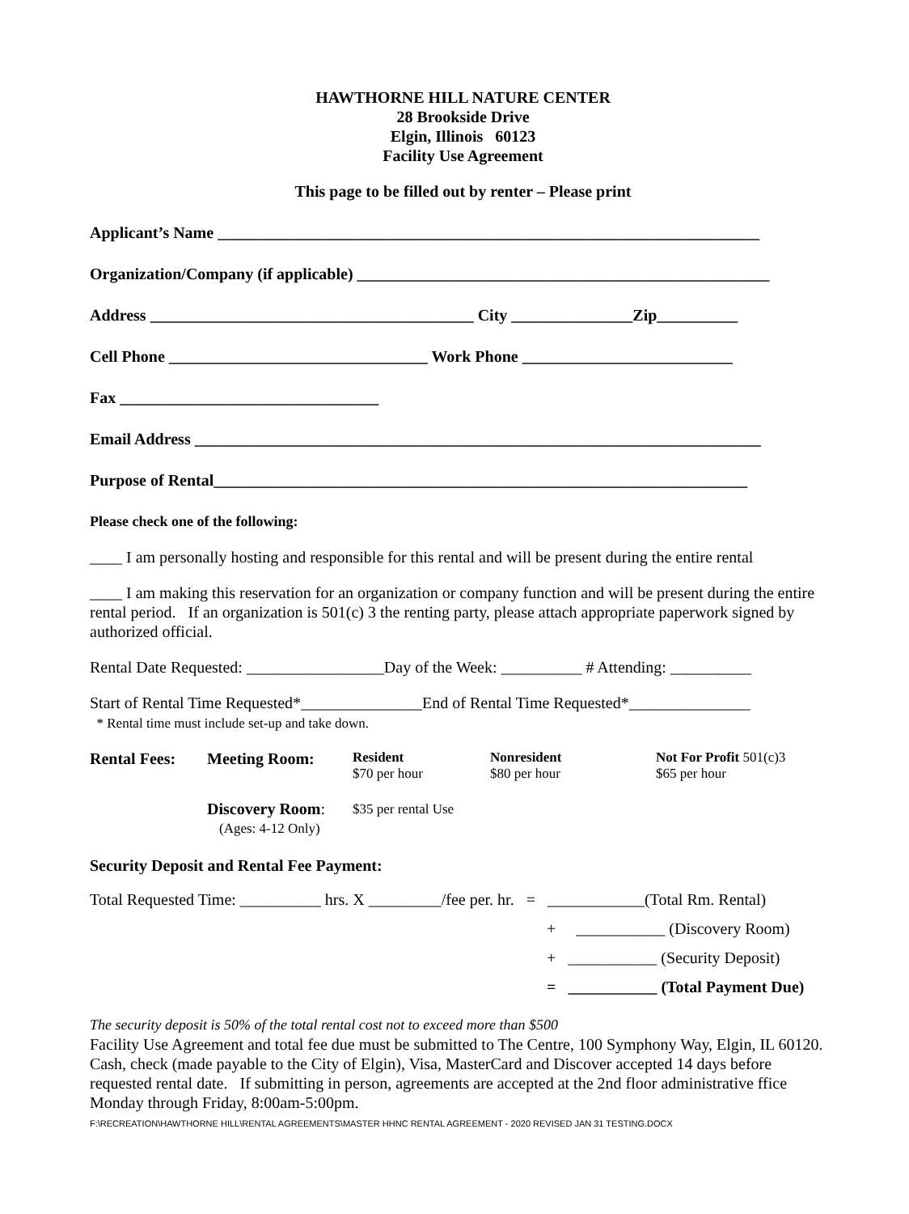HAWTHORNE HILL NATURE CENTER
28 Brookside Drive
Elgin, Illinois 60123
Facility Use Agreement
This page to be filled out by renter – Please print
Applicant’s Name ___________________________________________________________________
Organization/Company (if applicable) ___________________________________________________
Address ________________________________________ City _______________Zip__________
Cell Phone ________________________________ Work Phone __________________________
Fax ________________________________
Email Address ______________________________________________________________________
Purpose of Rental__________________________________________________________________
Please check one of the following:
____ I am personally hosting and responsible for this rental and will be present during the entire rental
____ I am making this reservation for an organization or company function and will be present during the entire rental period. If an organization is 501(c) 3 the renting party, please attach appropriate paperwork signed by authorized official.
Rental Date Requested: _________________Day of the Week: __________ # Attending: __________
Start of Rental Time Requested*_______________End of Rental Time Requested*_______________
* Rental time must include set-up and take down.
| Rental Fees: | Meeting Room: | Resident $70 per hour | Nonresident $80 per hour | Not For Profit 501(c)3 $65 per hour |
| | Discovery Room : (Ages: 4-12 Only) | $35 per rental Use | | |
Security Deposit and Rental Fee Payment:
Total Requested Time: __________ hrs. X _________/fee per. hr. = ____________(Total Rm. Rental)
+ ___________ (Discovery Room)
+ ___________ (Security Deposit)
= ___________ (Total Payment Due)
The security deposit is 50% of the total rental cost not to exceed more than $500
Facility Use Agreement and total fee due must be submitted to The Centre, 100 Symphony Way, Elgin, IL 60120. Cash, check (made payable to the City of Elgin), Visa, MasterCard and Discover accepted 14 days before requested rental date. If submitting in person, agreements are accepted at the 2nd floor administrative ffice Monday through Friday, 8:00am-5:00pm.
F:\RECREATION\HAWTHORNE HILL\RENTAL AGREEMENTS\MASTER HHNC RENTAL AGREEMENT - 2020 REVISED JAN 31 TESTING.DOCX